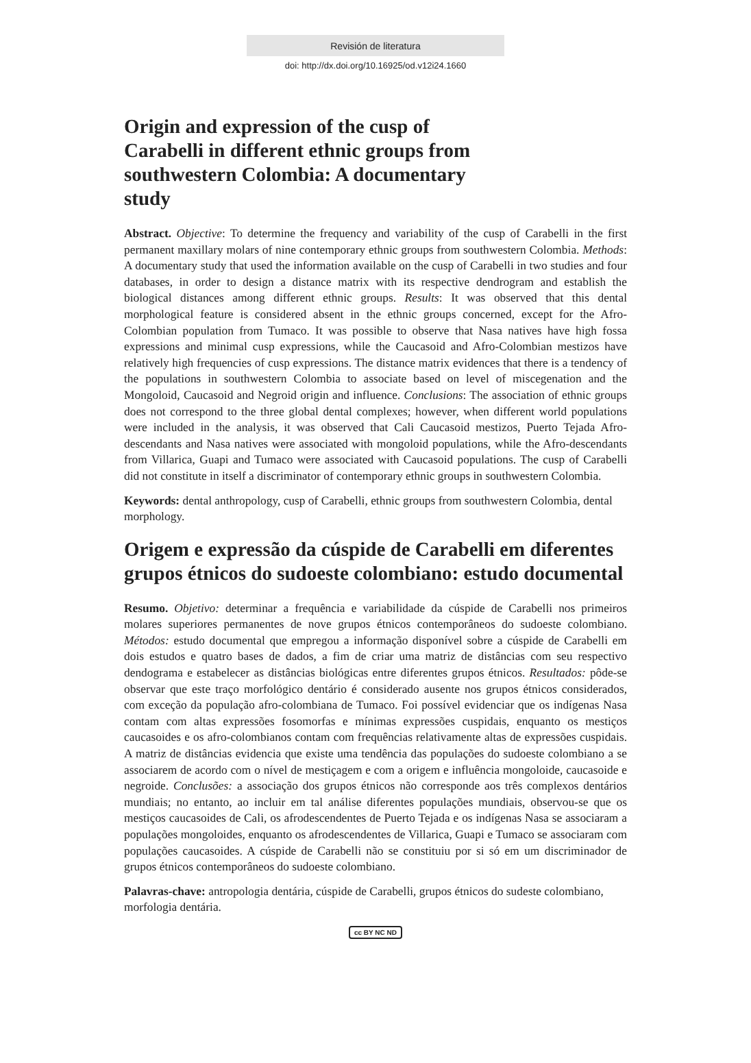Revisión de literatura
doi: http://dx.doi.org/10.16925/od.v12i24.1660
Origin and expression of the cusp of Carabelli in different ethnic groups from southwestern Colombia: A documentary study
Abstract. Objective: To determine the frequency and variability of the cusp of Carabelli in the first permanent maxillary molars of nine contemporary ethnic groups from southwestern Colombia. Methods: A documentary study that used the information available on the cusp of Carabelli in two studies and four databases, in order to design a distance matrix with its respective dendrogram and establish the biological distances among different ethnic groups. Results: It was observed that this dental morphological feature is considered absent in the ethnic groups concerned, except for the Afro-Colombian population from Tumaco. It was possible to observe that Nasa natives have high fossa expressions and minimal cusp expressions, while the Caucasoid and Afro-Colombian mestizos have relatively high frequencies of cusp expressions. The distance matrix evidences that there is a tendency of the populations in southwestern Colombia to associate based on level of miscegenation and the Mongoloid, Caucasoid and Negroid origin and influence. Conclusions: The association of ethnic groups does not correspond to the three global dental complexes; however, when different world populations were included in the analysis, it was observed that Cali Caucasoid mestizos, Puerto Tejada Afro-descendants and Nasa natives were associated with mongoloid populations, while the Afro-descendants from Villarica, Guapi and Tumaco were associated with Caucasoid populations. The cusp of Carabelli did not constitute in itself a discriminator of contemporary ethnic groups in southwestern Colombia.
Keywords: dental anthropology, cusp of Carabelli, ethnic groups from southwestern Colombia, dental morphology.
Origem e expressão da cúspide de Carabelli em diferentes grupos étnicos do sudoeste colombiano: estudo documental
Resumo. Objetivo: determinar a frequência e variabilidade da cúspide de Carabelli nos primeiros molares superiores permanentes de nove grupos étnicos contemporâneos do sudoeste colombiano. Métodos: estudo documental que empregou a informação disponível sobre a cúspide de Carabelli em dois estudos e quatro bases de dados, a fim de criar uma matriz de distâncias com seu respectivo dendograma e estabelecer as distâncias biológicas entre diferentes grupos étnicos. Resultados: pôde-se observar que este traço morfológico dentário é considerado ausente nos grupos étnicos considerados, com exceção da população afro-colombiana de Tumaco. Foi possível evidenciar que os indígenas Nasa contam com altas expressões fosomorfas e mínimas expressões cuspidais, enquanto os mestiços caucasoides e os afro-colombianos contam com frequências relativamente altas de expressões cuspidais. A matriz de distâncias evidencia que existe uma tendência das populações do sudoeste colombiano a se associarem de acordo com o nível de mestiçagem e com a origem e influência mongoloide, caucasoide e negroide. Conclusões: a associação dos grupos étnicos não corresponde aos três complexos dentários mundiais; no entanto, ao incluir em tal análise diferentes populações mundiais, observou-se que os mestiços caucasoides de Cali, os afrodescendentes de Puerto Tejada e os indígenas Nasa se associaram a populações mongoloides, enquanto os afrodescendentes de Villarica, Guapi e Tumaco se associaram com populações caucasoides. A cúspide de Carabelli não se constituiu por si só em um discriminador de grupos étnicos contemporâneos do sudoeste colombiano.
Palavras-chave: antropologia dentária, cúspide de Carabelli, grupos étnicos do sudeste colombiano, morfologia dentária.
cc BY NC ND